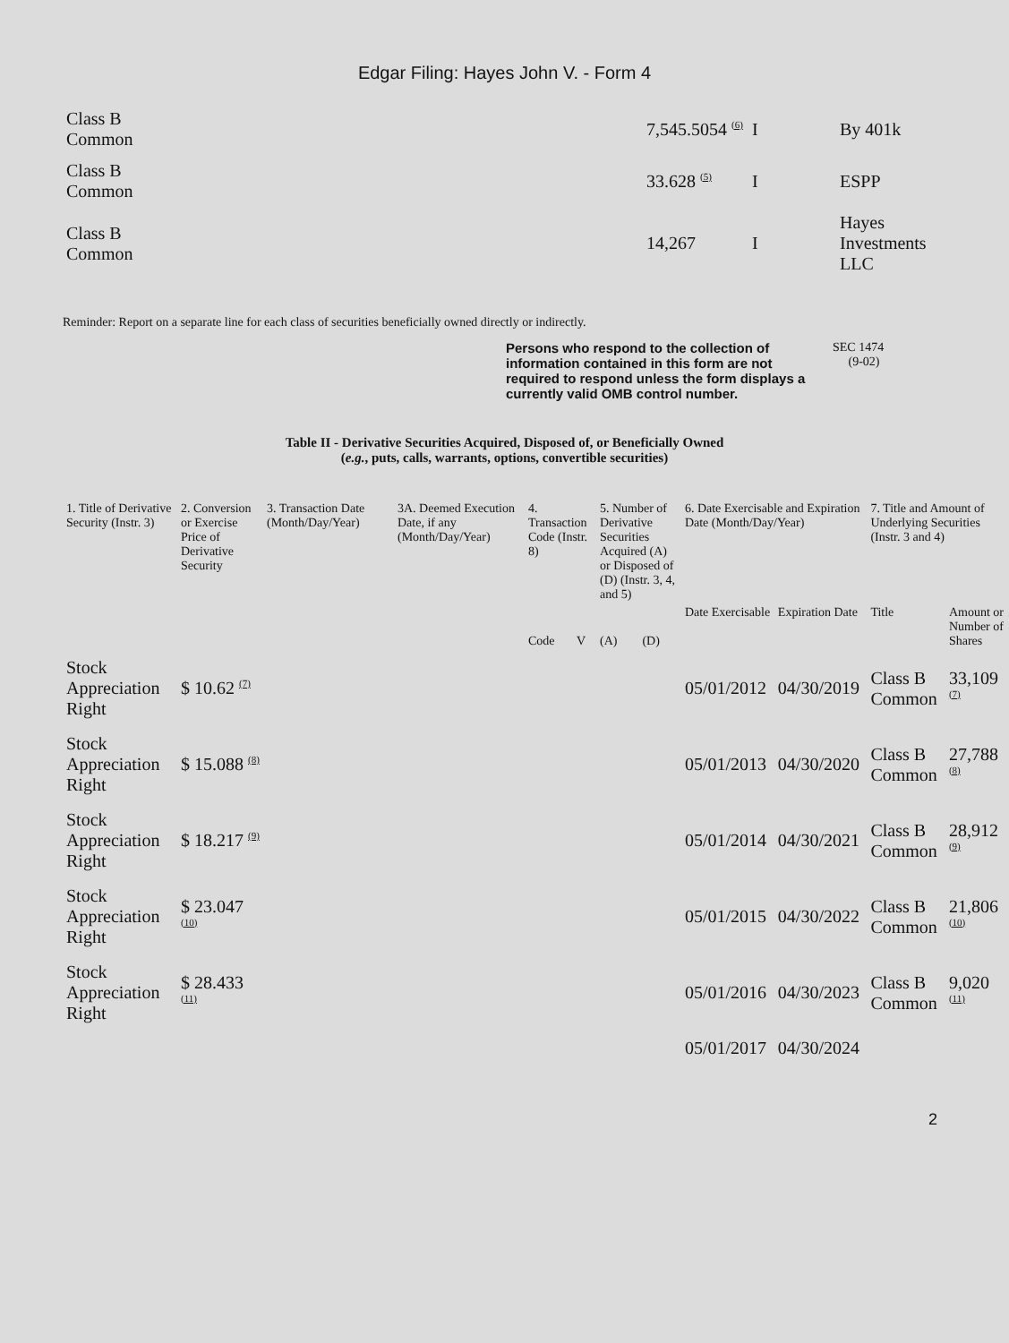Edgar Filing: Hayes John V. - Form 4
| Class B Common | 7,545.5054 <sup>(6)</sup> | I | By 401k |
| Class B Common | 33.628 <sup>(5)</sup> | I | ESPP |
| Class B Common | 14,267 | I | Hayes Investments LLC |
Reminder: Report on a separate line for each class of securities beneficially owned directly or indirectly.
Persons who respond to the collection of information contained in this form are not required to respond unless the form displays a currently valid OMB control number.
SEC 1474
(9-02)
Table II - Derivative Securities Acquired, Disposed of, or Beneficially Owned
(e.g., puts, calls, warrants, options, convertible securities)
| 1. Title of Derivative Security (Instr. 3) | 2. Conversion or Exercise Price of Derivative Security | 3. Transaction Date (Month/Day/Year) | 3A. Deemed Execution Date, if any (Month/Day/Year) | 4. Transaction Code (Instr. 8) | | 5. Number of Derivative Securities Acquired (A) or Disposed of (D) (Instr. 3, 4, and 5) | | 6. Date Exercisable and Expiration Date (Month/Day/Year) | | 7. Title and Amount of Underlying Securities (Instr. 3 and 4) | |
| --- | --- | --- | --- | --- | --- | --- | --- | --- | --- | --- | --- |
| | | | | Code | V | (A) | (D) | Date Exercisable | Expiration Date | Title | Amount or Number of Shares |
| Stock Appreciation Right | $ 10.62 <sup>(7)</sup> | | | | | | | 05/01/2012 | 04/30/2019 | Class B Common | 33,109 <sup>(7)</sup> |
| Stock Appreciation Right | $ 15.088 <sup>(8)</sup> | | | | | | | 05/01/2013 | 04/30/2020 | Class B Common | 27,788 <sup>(8)</sup> |
| Stock Appreciation Right | $ 18.217 <sup>(9)</sup> | | | | | | | 05/01/2014 | 04/30/2021 | Class B Common | 28,912 <sup>(9)</sup> |
| Stock Appreciation Right | $ 23.047 <sup>(10)</sup> | | | | | | | 05/01/2015 | 04/30/2022 | Class B Common | 21,806 <sup>(10)</sup> |
| Stock Appreciation Right | $ 28.433 <sup>(11)</sup> | | | | | | | 05/01/2016 | 04/30/2023 | Class B Common | 9,020 <sup>(11)</sup> |
| | | | | | | | | 05/01/2017 | 04/30/2024 | | |
2